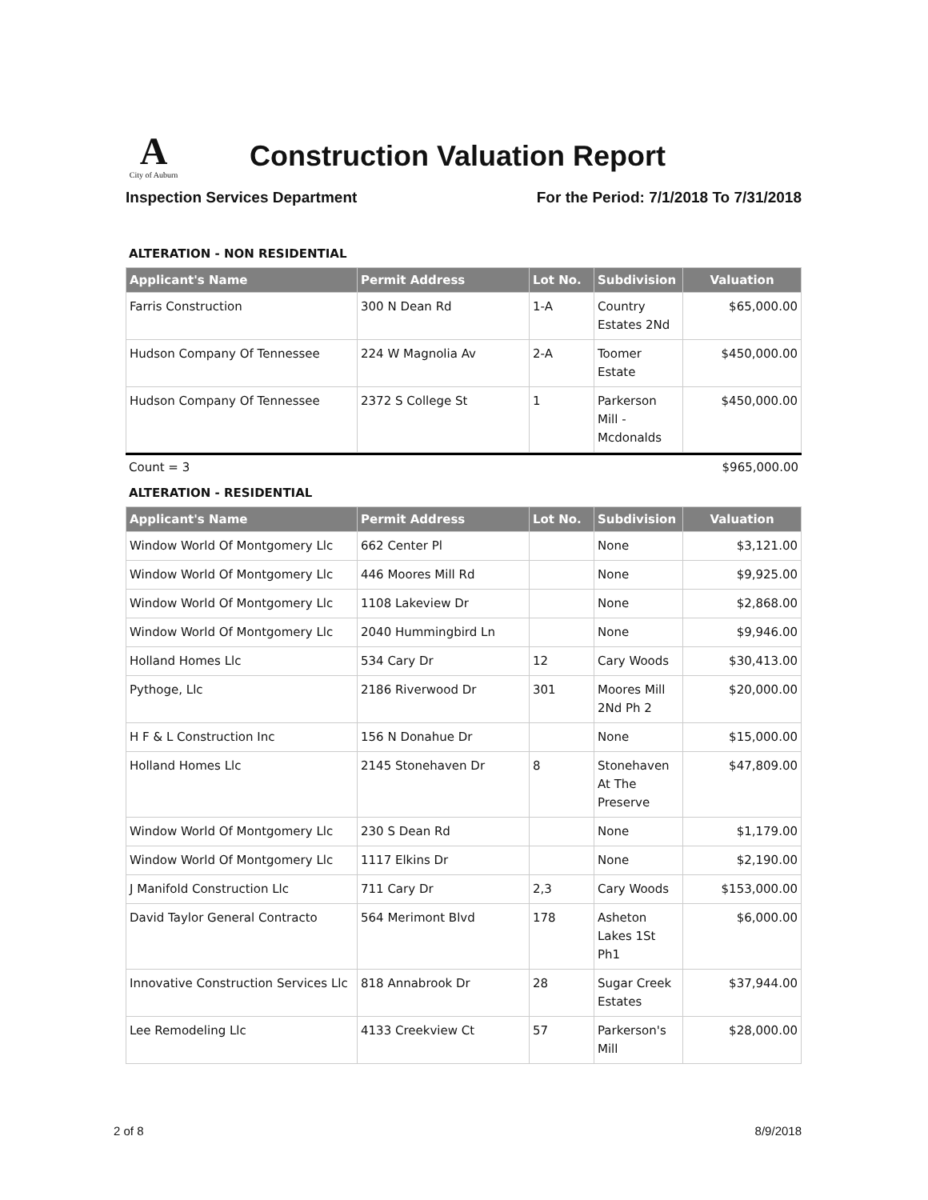A
City of Auburn
Construction Valuation Report
Inspection Services Department For the Period: 7/1/2018 To 7/31/2018
ALTERATION - NON RESIDENTIAL
| Applicant's Name | Permit Address | Lot No. | Subdivision | Valuation |
| --- | --- | --- | --- | --- |
| Farris Construction | 300 N Dean Rd | 1-A | Country Estates 2Nd | $65,000.00 |
| Hudson Company Of Tennessee | 224 W Magnolia Av | 2-A | Toomer Estate | $450,000.00 |
| Hudson Company Of Tennessee | 2372 S College St | 1 | Parkerson Mill - Mcdonalds | $450,000.00 |
Count = 3 $965,000.00
ALTERATION - RESIDENTIAL
| Applicant's Name | Permit Address | Lot No. | Subdivision | Valuation |
| --- | --- | --- | --- | --- |
| Window World Of Montgomery Llc | 662 Center Pl | | None | $3,121.00 |
| Window World Of Montgomery Llc | 446 Moores Mill Rd | | None | $9,925.00 |
| Window World Of Montgomery Llc | 1108 Lakeview Dr | | None | $2,868.00 |
| Window World Of Montgomery Llc | 2040 Hummingbird Ln | | None | $9,946.00 |
| Holland Homes Llc | 534 Cary Dr | 12 | Cary Woods | $30,413.00 |
| Pythoge, Llc | 2186 Riverwood Dr | 301 | Moores Mill 2Nd Ph 2 | $20,000.00 |
| H F & L Construction Inc | 156 N Donahue Dr | | None | $15,000.00 |
| Holland Homes Llc | 2145 Stonehaven Dr | 8 | Stonehaven At The Preserve | $47,809.00 |
| Window World Of Montgomery Llc | 230 S Dean Rd | | None | $1,179.00 |
| Window World Of Montgomery Llc | 1117 Elkins Dr | | None | $2,190.00 |
| J Manifold Construction Llc | 711 Cary Dr | 2,3 | Cary Woods | $153,000.00 |
| David Taylor General Contracto | 564 Merimont Blvd | 178 | Asheton Lakes 1St Ph1 | $6,000.00 |
| Innovative Construction Services Llc | 818 Annabrook Dr | 28 | Sugar Creek Estates | $37,944.00 |
| Lee Remodeling Llc | 4133 Creekview Ct | 57 | Parkerson's Mill | $28,000.00 |
2 of 8 8/9/2018